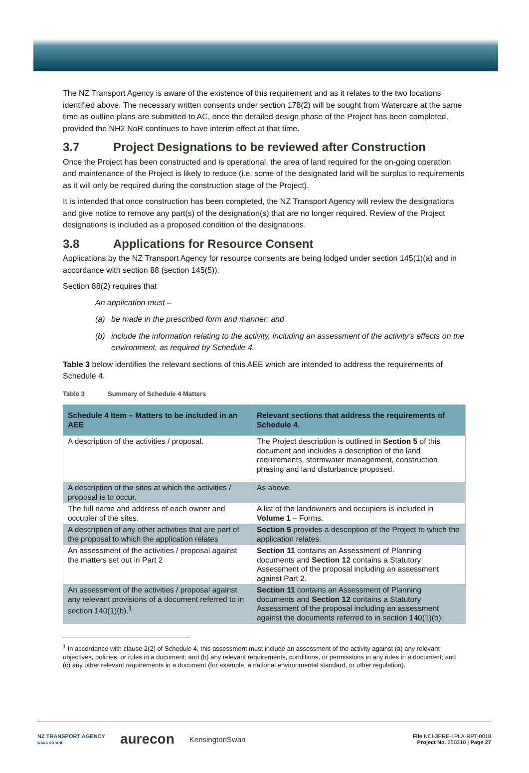The NZ Transport Agency is aware of the existence of this requirement and as it relates to the two locations identified above. The necessary written consents under section 178(2) will be sought from Watercare at the same time as outline plans are submitted to AC, once the detailed design phase of the Project has been completed, provided the NH2 NoR continues to have interim effect at that time.
3.7 Project Designations to be reviewed after Construction
Once the Project has been constructed and is operational, the area of land required for the on-going operation and maintenance of the Project is likely to reduce (i.e. some of the designated land will be surplus to requirements as it will only be required during the construction stage of the Project).
It is intended that once construction has been completed, the NZ Transport Agency will review the designations and give notice to remove any part(s) of the designation(s) that are no longer required. Review of the Project designations is included as a proposed condition of the designations.
3.8 Applications for Resource Consent
Applications by the NZ Transport Agency for resource consents are being lodged under section 145(1)(a) and in accordance with section 88 (section 145(5)).
Section 88(2) requires that
An application must –
(a) be made in the prescribed form and manner; and
(b) include the information relating to the activity, including an assessment of the activity’s effects on the environment, as required by Schedule 4.
Table 3 below identifies the relevant sections of this AEE which are intended to address the requirements of Schedule 4.
Table 3 Summary of Schedule 4 Matters
| Schedule 4 Item – Matters to be included in an AEE | Relevant sections that address the requirements of Schedule 4. |
| --- | --- |
| A description of the activities / proposal. | The Project description is outlined in Section 5 of this document and includes a description of the land requirements, stormwater management, construction phasing and land disturbance proposed. |
| A description of the sites at which the activities / proposal is to occur. | As above. |
| The full name and address of each owner and occupier of the sites. | A list of the landowners and occupiers is included in Volume 1 – Forms. |
| A description of any other activities that are part of the proposal to which the application relates | Section 5 provides a description of the Project to which the application relates. |
| An assessment of the activities / proposal against the matters set out in Part 2 | Section 11 contains an Assessment of Planning documents and Section 12 contains a Statutory Assessment of the proposal including an assessment against Part 2. |
| An assessment of the activities / proposal against any relevant provisions of a document referred to in section 140(1)(b).<sup>1</sup> | Section 11 contains an Assessment of Planning documents and Section 12 contains a Statutory Assessment of the proposal including an assessment against the documents referred to in section 140(1)(b). |
<sup>1</sup> In accordance with clause 2(2) of Schedule 4, this assessment must include an assessment of the activity against (a) any relevant objectives, policies, or rules in a document; and (b) any relevant requirements, conditions, or permissions in any rules in a document; and (c) any other relevant requirements in a document (for example, a national environmental standard, or other regulation).
NZ TRANSPORT AGENCY
WAKA KOTAHI aurecon KensingtonSwan File NCI-3PRE-1PLA-RPT-0018
Project No. 250310 | Page 27